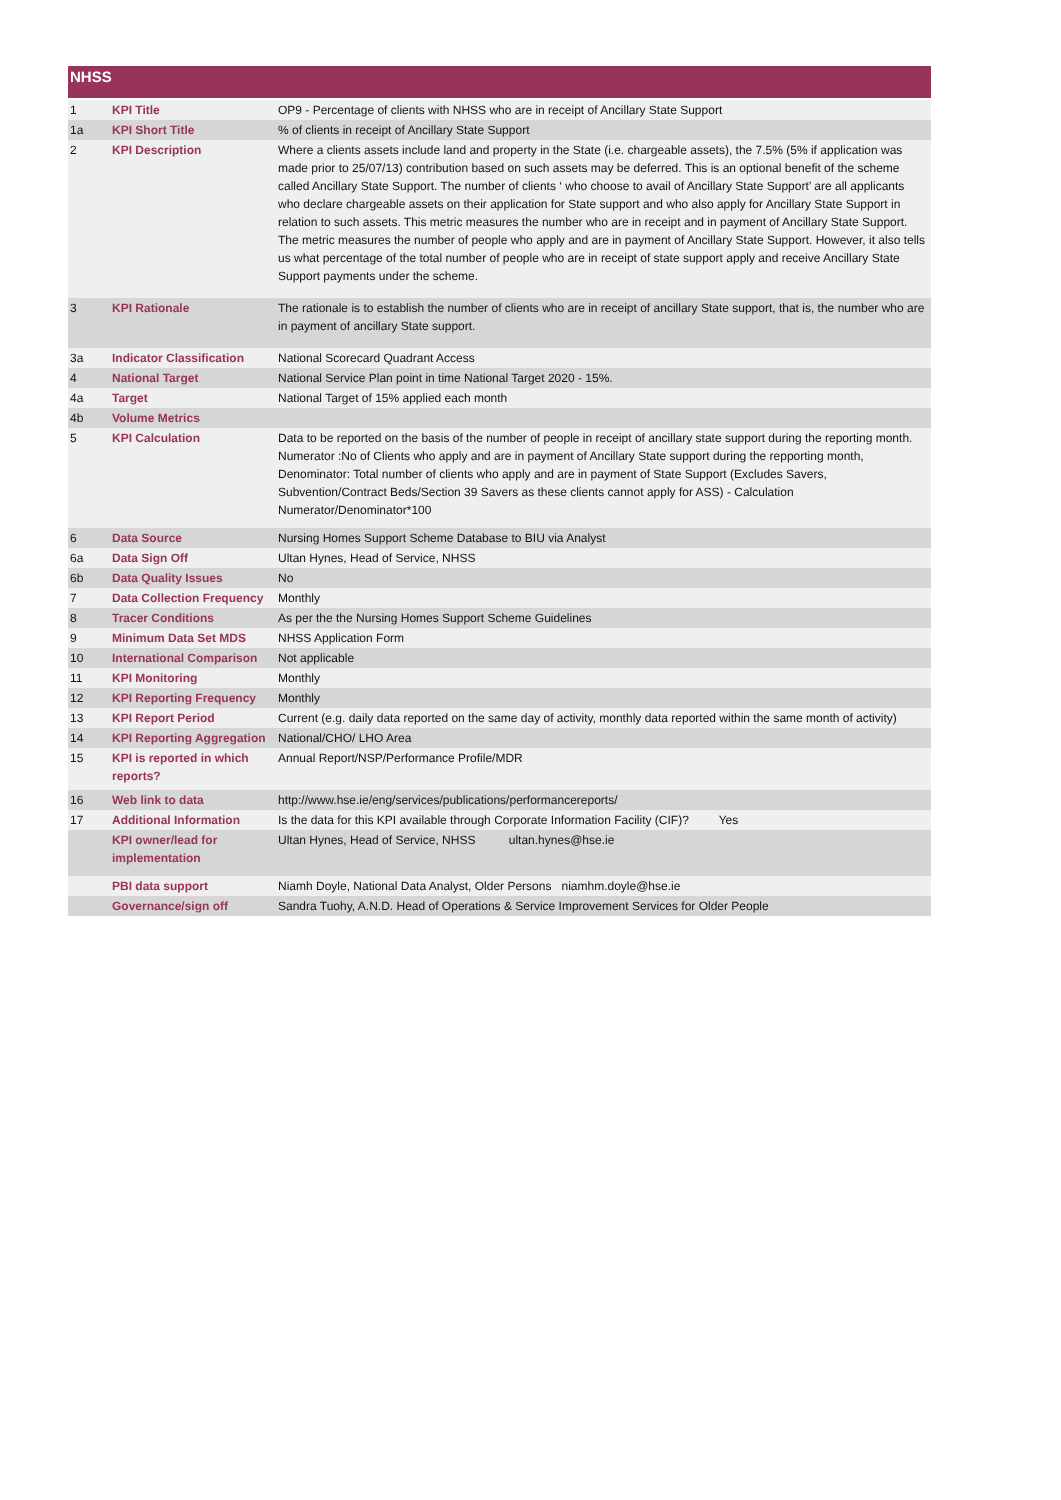NHSS
| 1 | KPI Title | OP9 - Percentage of clients with NHSS who are in receipt of Ancillary State Support |
| 1a | KPI Short Title | % of clients in receipt of Ancillary State Support |
| 2 | KPI Description | Where a clients assets include land and property in the State (i.e. chargeable assets), the 7.5% (5% if application was made prior to 25/07/13) contribution based on such assets may be deferred. This is an optional benefit of the scheme called Ancillary State Support. The number of clients ‘ who choose to avail of Ancillary State Support’ are all applicants who declare chargeable assets on their application for State support and who also apply for Ancillary State Support in relation to such assets. This metric measures the number who are in receipt and in payment of Ancillary State Support. The metric measures the number of people who apply and are in payment of Ancillary State Support. However, it also tells us what percentage of the total number of people who are in receipt of state support apply and receive Ancillary State Support payments under the scheme. |
| 3 | KPI Rationale | The rationale is to establish the number of clients who are in receipt of ancillary State support, that is, the number who are in payment of ancillary State support. |
| 3a | Indicator Classification | National Scorecard Quadrant Access |
| 4 | National Target | National Service Plan point in time National Target 2020 - 15%. |
| 4a | Target | National Target of 15% applied each month |
| 4b | Volume Metrics | |
| 5 | KPI Calculation | Data to be reported on the basis of the number of people in receipt of ancillary state support during the reporting month. Numerator :No of Clients who apply and are in payment of Ancillary State support during the repporting month, Denominator: Total number of clients who apply and are in payment of State Support (Excludes Savers, Subvention/Contract Beds/Section 39 Savers as these clients cannot apply for ASS) - Calculation Numerator/Denominator*100 |
| 6 | Data Source | Nursing Homes Support Scheme Database to BIU via Analyst |
| 6a | Data Sign Off | Ultan Hynes, Head of Service, NHSS |
| 6b | Data Quality Issues | No |
| 7 | Data Collection Frequency | Monthly |
| 8 | Tracer Conditions | As per the the Nursing Homes Support Scheme Guidelines |
| 9 | Minimum Data Set MDS | NHSS Application Form |
| 10 | International Comparison | Not applicable |
| 11 | KPI Monitoring | Monthly |
| 12 | KPI Reporting Frequency | Monthly |
| 13 | KPI Report Period | Current (e.g. daily data reported on the same day of activity, monthly data reported within the same month of activity) |
| 14 | KPI Reporting Aggregation | National/CHO/ LHO Area |
| 15 | KPI is reported in which reports? | Annual Report/NSP/Performance Profile/MDR |
| 16 | Web link to data | http://www.hse.ie/eng/services/publications/performancereports/ |
| 17 | Additional Information | Is the data for this KPI available through Corporate Information Facility (CIF)? Yes |
| | KPI owner/lead for implementation | Ultan Hynes, Head of Service, NHSS ultan.hynes@hse.ie |
| | PBI data support | Niamh Doyle, National Data Analyst, Older Persons niamhm.doyle@hse.ie |
| | Governance/sign off | Sandra Tuohy, A.N.D. Head of Operations & Service Improvement Services for Older People |